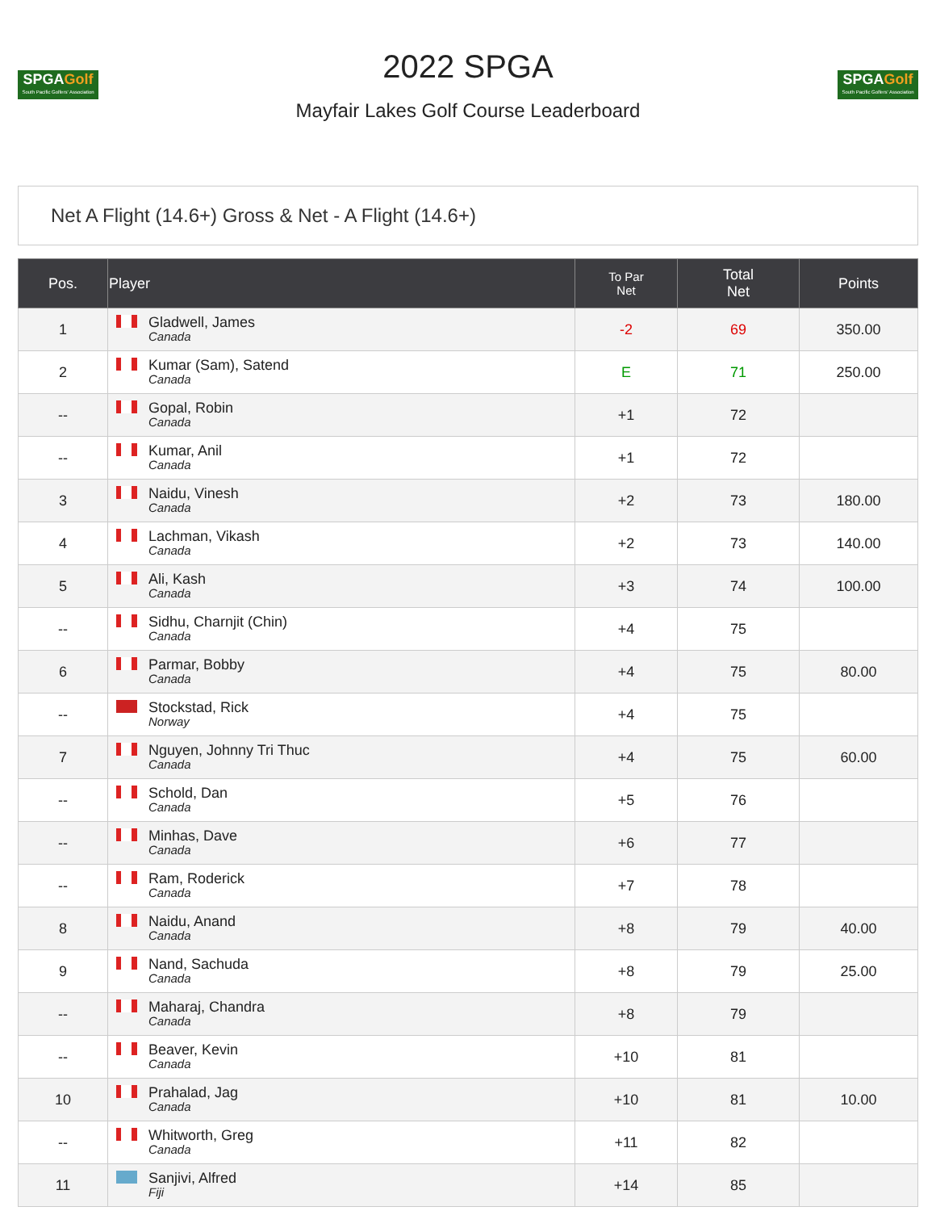SPGAGolf
South Pacific Golfers' Association
2022 SPGA
Mayfair Lakes Golf Course Leaderboard
SPGAGolf
South Pacific Golfers' Association
Net A Flight (14.6+) Gross & Net - A Flight (14.6+)
| Pos. | Player | To Par Net | Total Net | Points |
| --- | --- | --- | --- | --- |
| 1 | Gladwell, James Canada | -2 | 69 | 350.00 |
| 2 | Kumar (Sam), Satend Canada | E | 71 | 250.00 |
| -- | Gopal, Robin Canada | +1 | 72 | |
| -- | Kumar, Anil Canada | +1 | 72 | |
| 3 | Naidu, Vinesh Canada | +2 | 73 | 180.00 |
| 4 | Lachman, Vikash Canada | +2 | 73 | 140.00 |
| 5 | Ali, Kash Canada | +3 | 74 | 100.00 |
| -- | Sidhu, Charnjit (Chin) Canada | +4 | 75 | |
| 6 | Parmar, Bobby Canada | +4 | 75 | 80.00 |
| -- | Stockstad, Rick Norway | +4 | 75 | |
| 7 | Nguyen, Johnny Tri Thuc Canada | +4 | 75 | 60.00 |
| -- | Schold, Dan Canada | +5 | 76 | |
| -- | Minhas, Dave Canada | +6 | 77 | |
| -- | Ram, Roderick Canada | +7 | 78 | |
| 8 | Naidu, Anand Canada | +8 | 79 | 40.00 |
| 9 | Nand, Sachuda Canada | +8 | 79 | 25.00 |
| -- | Maharaj, Chandra Canada | +8 | 79 | |
| -- | Beaver, Kevin Canada | +10 | 81 | |
| 10 | Prahalad, Jag Canada | +10 | 81 | 10.00 |
| -- | Whitworth, Greg Canada | +11 | 82 | |
| 11 | Sanjivi, Alfred Fiji | +14 | 85 | |